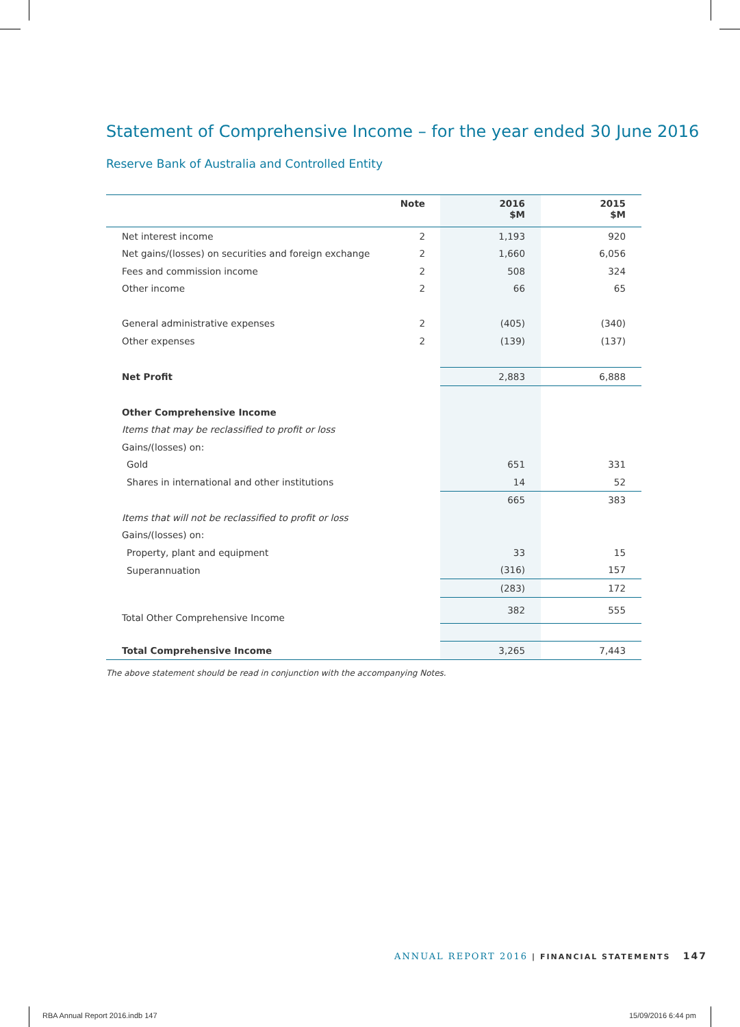Statement of Comprehensive Income – for the year ended 30 June 2016
Reserve Bank of Australia and Controlled Entity
| | Note | 2016 $M | 2015 $M |
| --- | --- | --- | --- |
| Net interest income | 2 | 1,193 | 920 |
| Net gains/(losses) on securities and foreign exchange | 2 | 1,660 | 6,056 |
| Fees and commission income | 2 | 508 | 324 |
| Other income | 2 | 66 | 65 |
| General administrative expenses | 2 | (405) | (340) |
| Other expenses | 2 | (139) | (137) |
| Net Profit | | 2,883 | 6,888 |
| Other Comprehensive Income | | | |
| Items that may be reclassified to profit or loss | | | |
| Gains/(losses) on: | | | |
| Gold | | 651 | 331 |
| Shares in international and other institutions | | 14 | 52 |
| | | 665 | 383 |
| Items that will not be reclassified to profit or loss | | | |
| Gains/(losses) on: | | | |
| Property, plant and equipment | | 33 | 15 |
| Superannuation | | (316) | 157 |
| | | (283) | 172 |
| Total Other Comprehensive Income | | 382 | 555 |
| Total Comprehensive Income | | 3,265 | 7,443 |
The above statement should be read in conjunction with the accompanying Notes.
ANNUAL REPORT 2016 | FINANCIAL STATEMENTS 147
RBA Annual Report 2016.indb 147
15/09/2016 6:44 pm